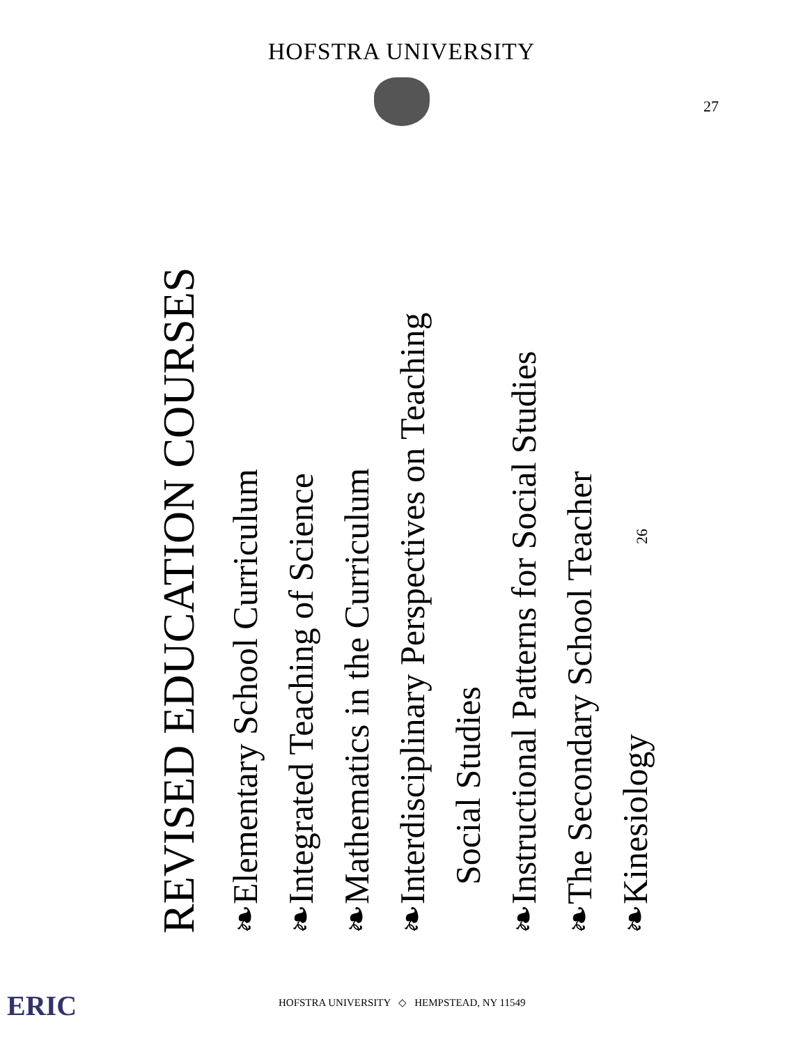HOFSTRA UNIVERSITY
27
REVISED EDUCATION COURSES
❧Elementary School Curriculum
❧Integrated Teaching of Science
❧Mathematics in the Curriculum
❧Interdisciplinary Perspectives on Teaching
Social Studies
❧Instructional Patterns for Social Studies
❧The Secondary School Teacher
❧Kinesiology 26
ERIC
HOFSTRA UNIVERSITY ◇ HEMPSTEAD, NY 11549